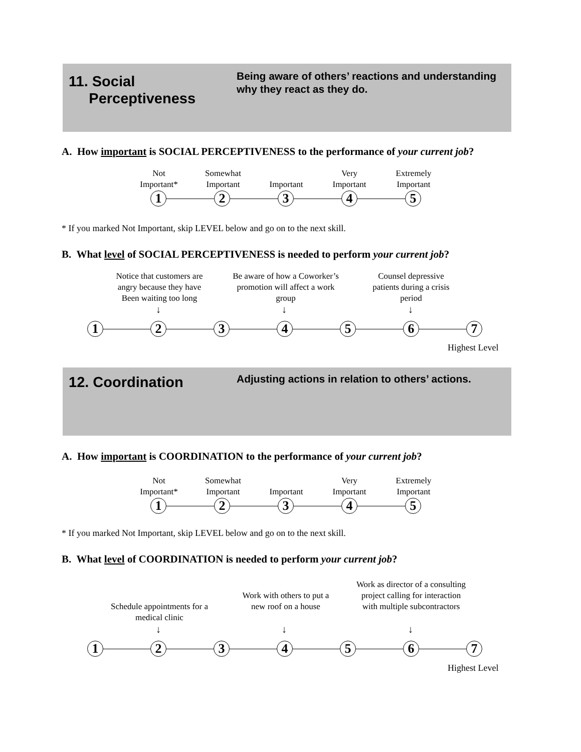11. Social
Perceptiveness
Being aware of others’ reactions and understanding why they react as they do.
A. How important is SOCIAL PERCEPTIVENESS to the performance of your current job?
Not
Important*
Somewhat
Important
Important
Very
Important
Extremely
Important
1 2 3 4 5
* If you marked Not Important, skip LEVEL below and go on to the next skill.
B. What level of SOCIAL PERCEPTIVENESS is needed to perform your current job?
Notice that customers are angry because they have Been waiting too long
Be aware of how a Coworker’s promotion will affect a work group
Counsel depressive patients during a crisis period
↓ ↓ ↓
1 2 3 4 5 6 7
Highest Level
12. Coordination
Adjusting actions in relation to others’ actions.
A. How important is COORDINATION to the performance of your current job?
Not
Important*
Somewhat
Important
Important
Very
Important
Extremely
Important
1 2 3 4 5
* If you marked Not Important, skip LEVEL below and go on to the next skill.
B. What level of COORDINATION is needed to perform your current job?
Schedule appointments for a medical clinic
Work with others to put a new roof on a house
Work as director of a consulting project calling for interaction with multiple subcontractors
↓ ↓ ↓
1 2 3 4 5 6 7
Highest Level